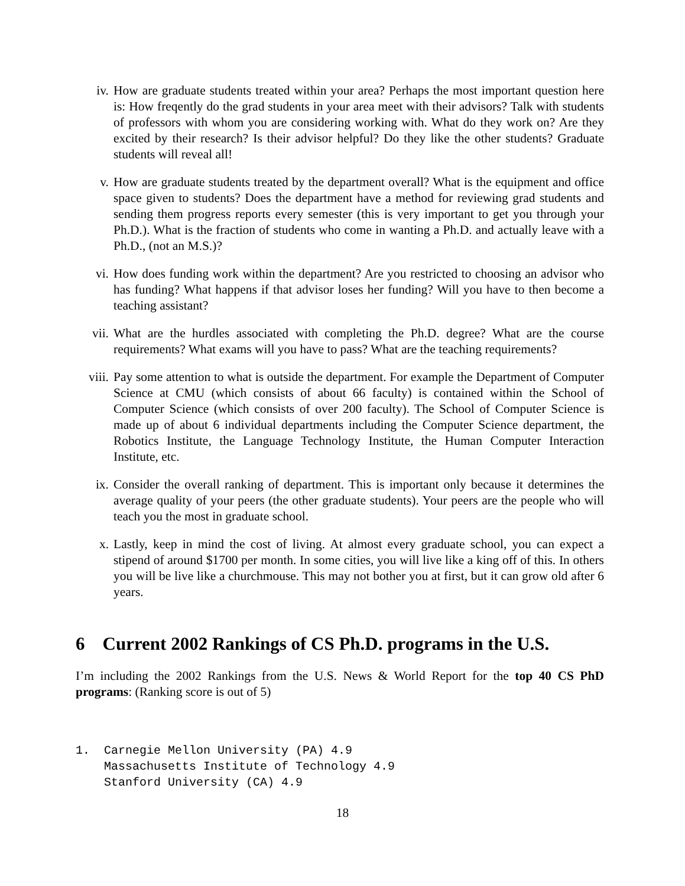iv. How are graduate students treated within your area? Perhaps the most important question here is: How freqently do the grad students in your area meet with their advisors? Talk with students of professors with whom you are considering working with. What do they work on? Are they excited by their research? Is their advisor helpful? Do they like the other students? Graduate students will reveal all!
v. How are graduate students treated by the department overall? What is the equipment and office space given to students? Does the department have a method for reviewing grad students and sending them progress reports every semester (this is very important to get you through your Ph.D.). What is the fraction of students who come in wanting a Ph.D. and actually leave with a Ph.D., (not an M.S.)?
vi. How does funding work within the department? Are you restricted to choosing an advisor who has funding? What happens if that advisor loses her funding? Will you have to then become a teaching assistant?
vii. What are the hurdles associated with completing the Ph.D. degree? What are the course requirements? What exams will you have to pass? What are the teaching requirements?
viii.
Pay some attention to what is outside the department. For example the Department of Computer Science at CMU (which consists of about 66 faculty) is contained within the School of Computer Science (which consists of over 200 faculty). The School of Computer Science is made up of about 6 individual departments including the Computer Science department, the Robotics Institute, the Language Technology Institute, the Human Computer Interaction Institute, etc.
ix. Consider the overall ranking of department. This is important only because it determines the average quality of your peers (the other graduate students). Your peers are the people who will teach you the most in graduate school.
x. Lastly, keep in mind the cost of living. At almost every graduate school, you can expect a stipend of around $1700 per month. In some cities, you will live like a king off of this. In others you will be live like a churchmouse. This may not bother you at first, but it can grow old after 6 years.
6 Current 2002 Rankings of CS Ph.D. programs in the U.S.
I’m including the 2002 Rankings from the U.S. News & World Report for the top 40 CS PhD programs: (Ranking score is out of 5)
1.  Carnegie Mellon University (PA) 4.9
    Massachusetts Institute of Technology 4.9
    Stanford University (CA) 4.9
18